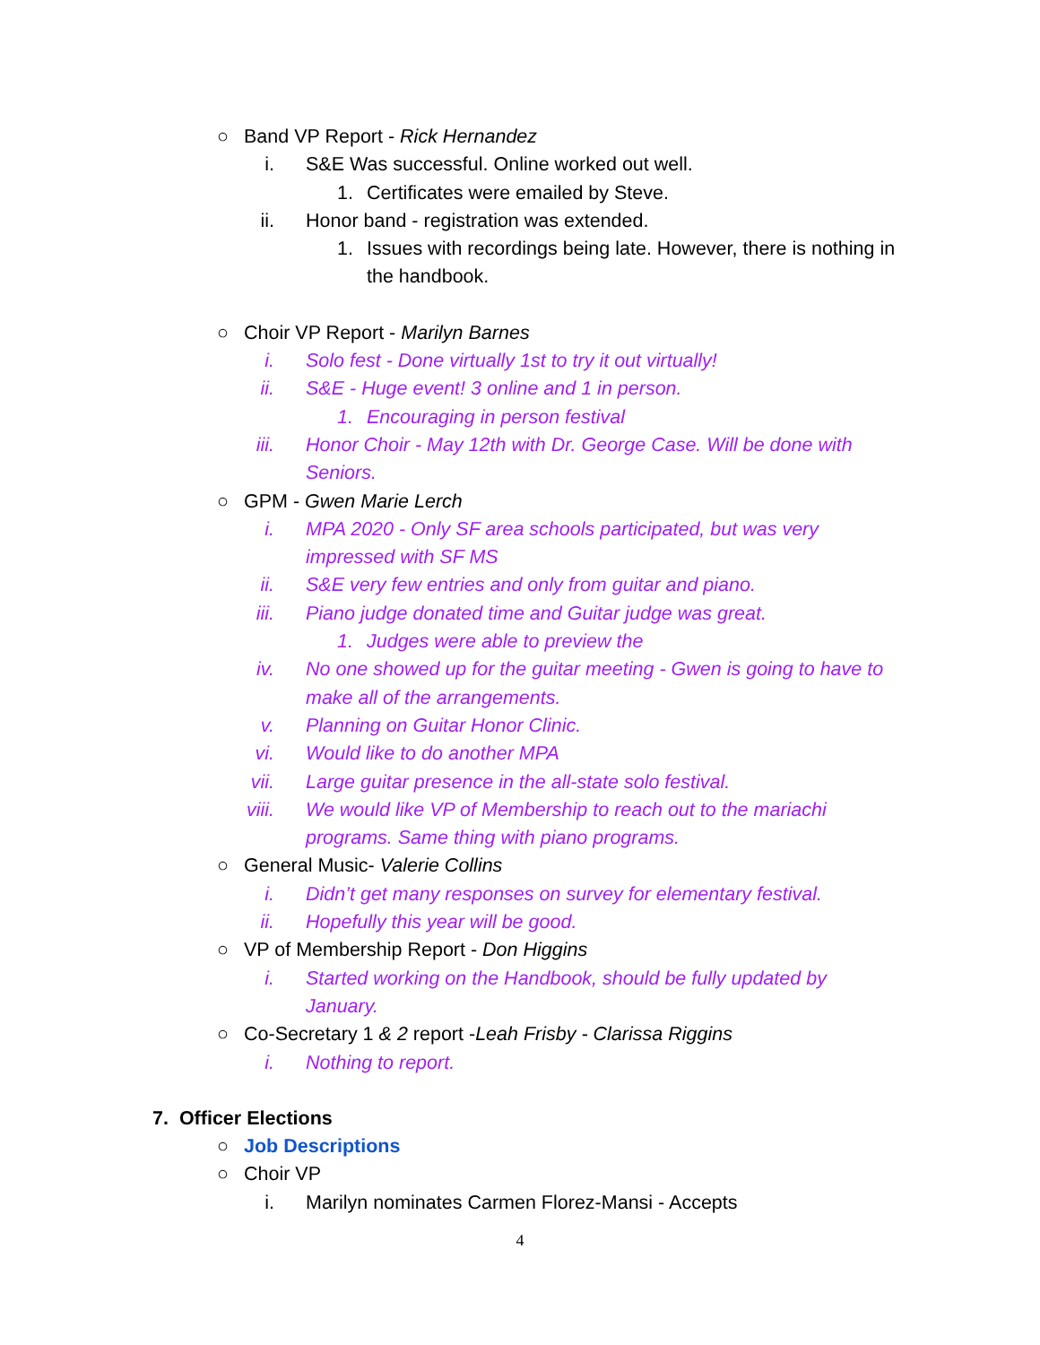○ Band VP Report - Rick Hernandez
i. S&E Was successful. Online worked out well.
1. Certificates were emailed by Steve.
ii. Honor band - registration was extended.
1. Issues with recordings being late. However, there is nothing in
the handbook.
○ Choir VP Report - Marilyn Barnes
i. Solo fest - Done virtually 1st to try it out virtually!
ii. S&E - Huge event! 3 online and 1 in person.
1. Encouraging in person festival
iii. Honor Choir - May 12th with Dr. George Case. Will be done with
Seniors.
○ GPM - Gwen Marie Lerch
i. MPA 2020 - Only SF area schools participated, but was very
impressed with SF MS
ii. S&E very few entries and only from guitar and piano.
iii. Piano judge donated time and Guitar judge was great.
1. Judges were able to preview the
iv. No one showed up for the guitar meeting - Gwen is going to have to
make all of the arrangements.
v. Planning on Guitar Honor Clinic.
vi. Would like to do another MPA
vii. Large guitar presence in the all-state solo festival.
viii. We would like VP of Membership to reach out to the mariachi
programs. Same thing with piano programs.
○ General Music- Valerie Collins
i. Didn’t get many responses on survey for elementary festival.
ii. Hopefully this year will be good.
○ VP of Membership Report - Don Higgins
i. Started working on the Handbook, should be fully updated by
January.
○ Co-Secretary 1 & 2 report -Leah Frisby - Clarissa Riggins
i. Nothing to report.
7. Officer Elections
○ Job Descriptions
○ Choir VP
i. Marilyn nominates Carmen Florez-Mansi - Accepts
4